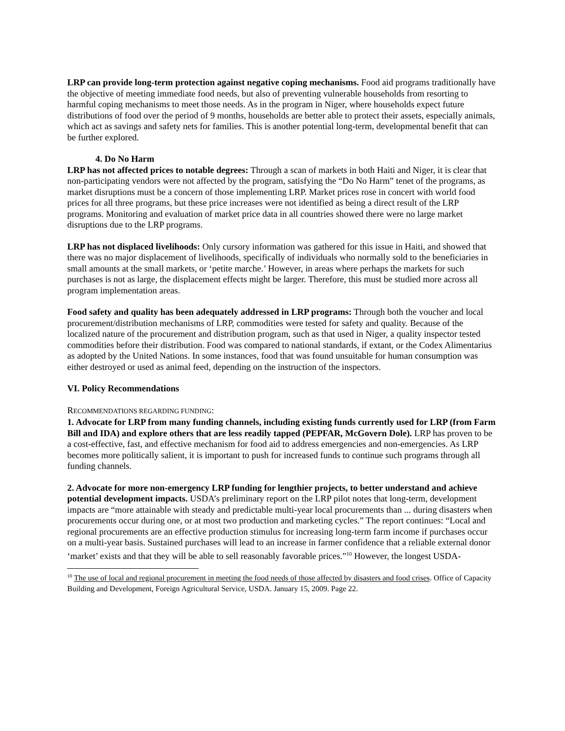LRP can provide long-term protection against negative coping mechanisms. Food aid programs traditionally have the objective of meeting immediate food needs, but also of preventing vulnerable households from resorting to harmful coping mechanisms to meet those needs. As in the program in Niger, where households expect future distributions of food over the period of 9 months, households are better able to protect their assets, especially animals, which act as savings and safety nets for families. This is another potential long-term, developmental benefit that can be further explored.
4. Do No Harm
LRP has not affected prices to notable degrees: Through a scan of markets in both Haiti and Niger, it is clear that non-participating vendors were not affected by the program, satisfying the “Do No Harm” tenet of the programs, as market disruptions must be a concern of those implementing LRP. Market prices rose in concert with world food prices for all three programs, but these price increases were not identified as being a direct result of the LRP programs. Monitoring and evaluation of market price data in all countries showed there were no large market disruptions due to the LRP programs.
LRP has not displaced livelihoods: Only cursory information was gathered for this issue in Haiti, and showed that there was no major displacement of livelihoods, specifically of individuals who normally sold to the beneficiaries in small amounts at the small markets, or ‘petite marche.’ However, in areas where perhaps the markets for such purchases is not as large, the displacement effects might be larger. Therefore, this must be studied more across all program implementation areas.
Food safety and quality has been adequately addressed in LRP programs: Through both the voucher and local procurement/distribution mechanisms of LRP, commodities were tested for safety and quality. Because of the localized nature of the procurement and distribution program, such as that used in Niger, a quality inspector tested commodities before their distribution. Food was compared to national standards, if extant, or the Codex Alimentarius as adopted by the United Nations. In some instances, food that was found unsuitable for human consumption was either destroyed or used as animal feed, depending on the instruction of the inspectors.
VI. Policy Recommendations
RECOMMENDATIONS REGARDING FUNDING:
1. Advocate for LRP from many funding channels, including existing funds currently used for LRP (from Farm Bill and IDA) and explore others that are less readily tapped (PEPFAR, McGovern Dole). LRP has proven to be a cost-effective, fast, and effective mechanism for food aid to address emergencies and non-emergencies. As LRP becomes more politically salient, it is important to push for increased funds to continue such programs through all funding channels.
2. Advocate for more non-emergency LRP funding for lengthier projects, to better understand and achieve potential development impacts. USDA’s preliminary report on the LRP pilot notes that long-term, development impacts are “more attainable with steady and predictable multi-year local procurements than ... during disasters when procurements occur during one, or at most two production and marketing cycles.” The report continues: “Local and regional procurements are an effective production stimulus for increasing long-term farm income if purchases occur on a multi-year basis. Sustained purchases will lead to an increase in farmer confidence that a reliable external donor ‘market’ exists and that they will be able to sell reasonably favorable prices.”<sup>10</sup> However, the longest USDA-
<sup>10</sup> The use of local and regional procurement in meeting the food needs of those affected by disasters and food crises. Office of Capacity Building and Development, Foreign Agricultural Service, USDA. January 15, 2009. Page 22.